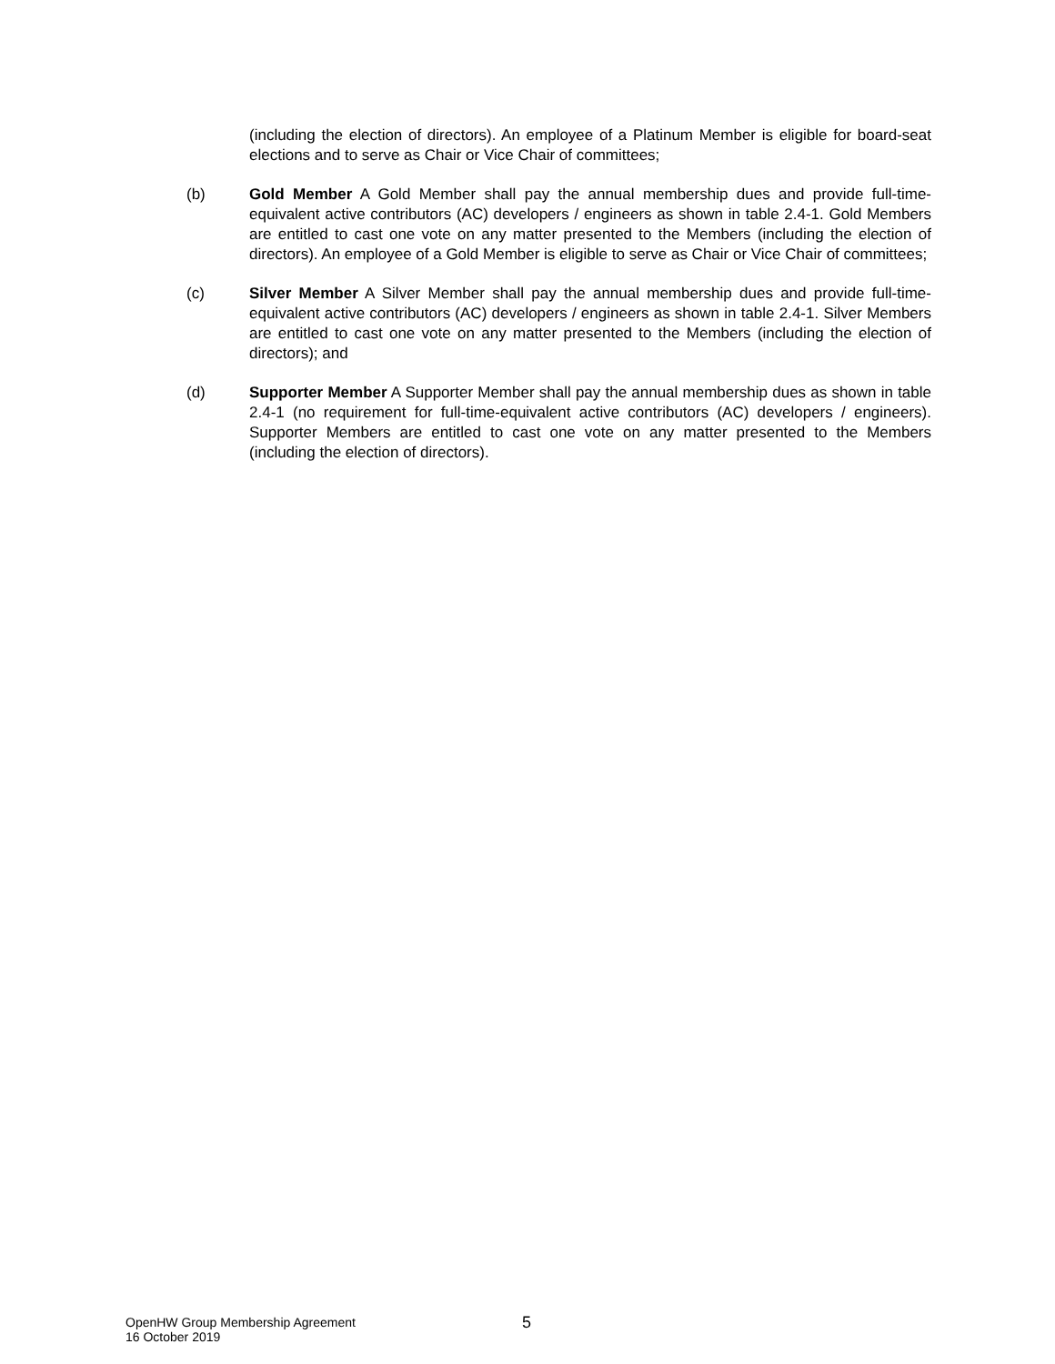(including the election of directors). An employee of a Platinum Member is eligible for board-seat elections and to serve as Chair or Vice Chair of committees;
(b) Gold Member A Gold Member shall pay the annual membership dues and provide full-time-equivalent active contributors (AC) developers / engineers as shown in table 2.4-1. Gold Members are entitled to cast one vote on any matter presented to the Members (including the election of directors). An employee of a Gold Member is eligible to serve as Chair or Vice Chair of committees;
(c) Silver Member A Silver Member shall pay the annual membership dues and provide full-time-equivalent active contributors (AC) developers / engineers as shown in table 2.4-1. Silver Members are entitled to cast one vote on any matter presented to the Members (including the election of directors); and
(d) Supporter Member A Supporter Member shall pay the annual membership dues as shown in table 2.4-1 (no requirement for full-time-equivalent active contributors (AC) developers / engineers). Supporter Members are entitled to cast one vote on any matter presented to the Members (including the election of directors).
OpenHW Group Membership Agreement
16 October 2019
5